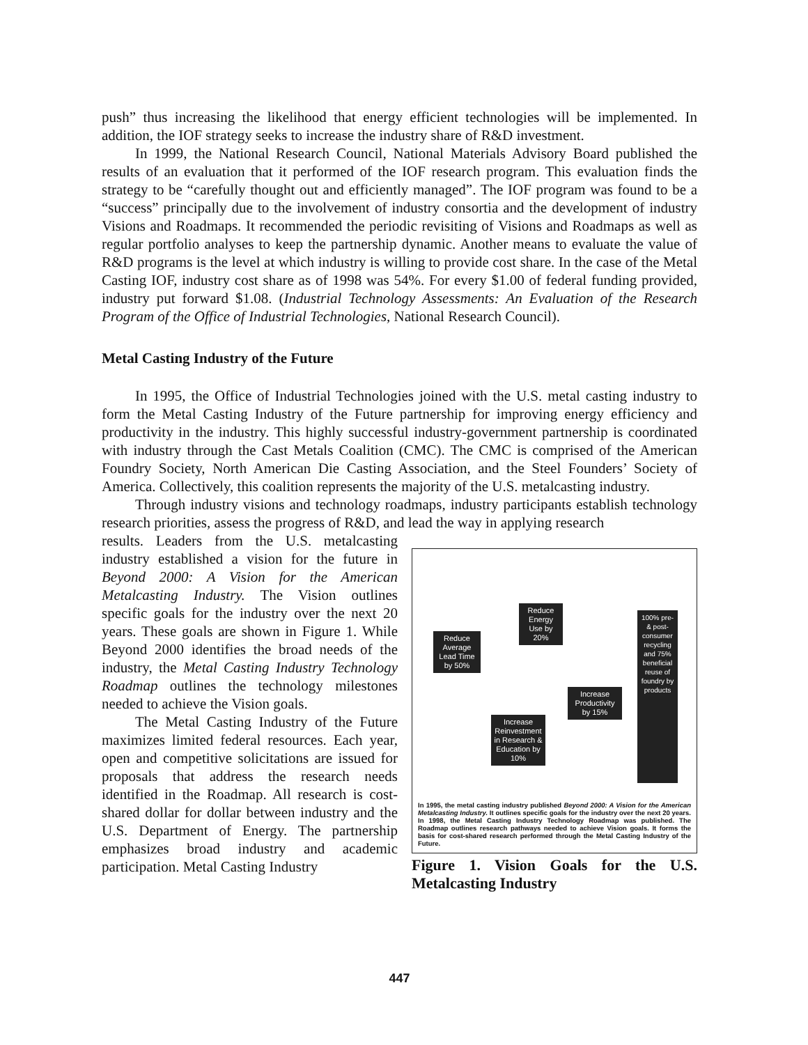push” thus increasing the likelihood that energy efficient technologies will be implemented. In addition, the IOF strategy seeks to increase the industry share of R&D investment.
In 1999, the National Research Council, National Materials Advisory Board published the results of an evaluation that it performed of the IOF research program. This evaluation finds the strategy to be “carefully thought out and efficiently managed”. The IOF program was found to be a “success” principally due to the involvement of industry consortia and the development of industry Visions and Roadmaps. It recommended the periodic revisiting of Visions and Roadmaps as well as regular portfolio analyses to keep the partnership dynamic. Another means to evaluate the value of R&D programs is the level at which industry is willing to provide cost share. In the case of the Metal Casting IOF, industry cost share as of 1998 was 54%. For every $1.00 of federal funding provided, industry put forward $1.08. (Industrial Technology Assessments: An Evaluation of the Research Program of the Office of Industrial Technologies, National Research Council).
Metal Casting Industry of the Future
In 1995, the Office of Industrial Technologies joined with the U.S. metal casting industry to form the Metal Casting Industry of the Future partnership for improving energy efficiency and productivity in the industry. This highly successful industry-government partnership is coordinated with industry through the Cast Metals Coalition (CMC). The CMC is comprised of the American Foundry Society, North American Die Casting Association, and the Steel Founders’ Society of America. Collectively, this coalition represents the majority of the U.S. metalcasting industry.
Through industry visions and technology roadmaps, industry participants establish technology research priorities, assess the progress of R&D, and lead the way in applying research
results. Leaders from the U.S. metalcasting industry established a vision for the future in Beyond 2000: A Vision for the American Metalcasting Industry. The Vision outlines specific goals for the industry over the next 20 years. These goals are shown in Figure 1. While Beyond 2000 identifies the broad needs of the industry, the Metal Casting Industry Technology Roadmap outlines the technology milestones needed to achieve the Vision goals.
The Metal Casting Industry of the Future maximizes limited federal resources. Each year, open and competitive solicitations are issued for proposals that address the research needs identified in the Roadmap. All research is cost-shared dollar for dollar between industry and the U.S. Department of Energy. The partnership emphasizes broad industry and academic participation. Metal Casting Industry
Reduce Average Lead Time by 50%
Reduce Energy Use by 20%
Increase Productivity by 15%
Increase Reinvestment in Research & Education by 10%
100% pre- & post-consumer recycling and 75% beneficial reuse of foundry by products
In 1995, the metal casting industry published Beyond 2000: A Vision for the American Metalcasting Industry. It outlines specific goals for the industry over the next 20 years. In 1998, the Metal Casting Industry Technology Roadmap was published. The Roadmap outlines research pathways needed to achieve Vision goals. It forms the basis for cost-shared research performed through the Metal Casting Industry of the Future.
Figure 1. Vision Goals for the U.S. Metalcasting Industry
447